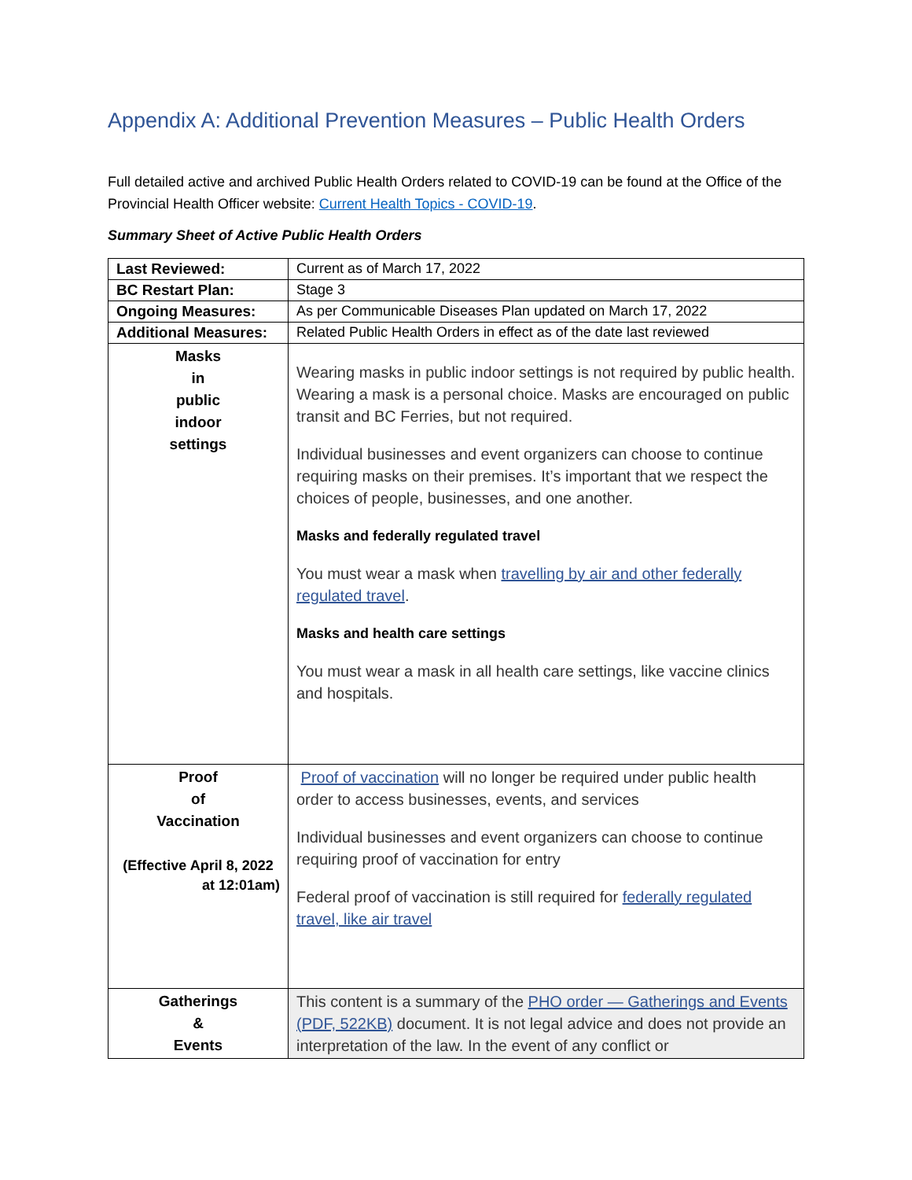Appendix A: Additional Prevention Measures – Public Health Orders
Full detailed active and archived Public Health Orders related to COVID-19 can be found at the Office of the Provincial Health Officer website: Current Health Topics - COVID-19.
Summary Sheet of Active Public Health Orders
| Last Reviewed: | Current as of March 17, 2022 |
| BC Restart Plan: | Stage 3 |
| Ongoing Measures: | As per Communicable Diseases Plan updated on March 17, 2022 |
| Additional Measures: | Related Public Health Orders in effect as of the date last reviewed |
| Masks in public indoor settings | Wearing masks in public indoor settings is not required by public health. Wearing a mask is a personal choice. Masks are encouraged on public transit and BC Ferries, but not required. Individual businesses and event organizers can choose to continue requiring masks on their premises. It’s important that we respect the choices of people, businesses, and one another. Masks and federally regulated travel You must wear a mask when travelling by air and other federally regulated travel . Masks and health care settings You must wear a mask in all health care settings, like vaccine clinics and hospitals. |
| Proof of Vaccination (Effective April 8, 2022 at 12:01am) | Proof of vaccination will no longer be required under public health order to access businesses, events, and services Individual businesses and event organizers can choose to continue requiring proof of vaccination for entry Federal proof of vaccination is still required for federally regulated travel, like air travel |
| Gatherings & Events | This content is a summary of the PHO order — Gatherings and Events (PDF, 522KB) document. It is not legal advice and does not provide an interpretation of the law. In the event of any conflict or |